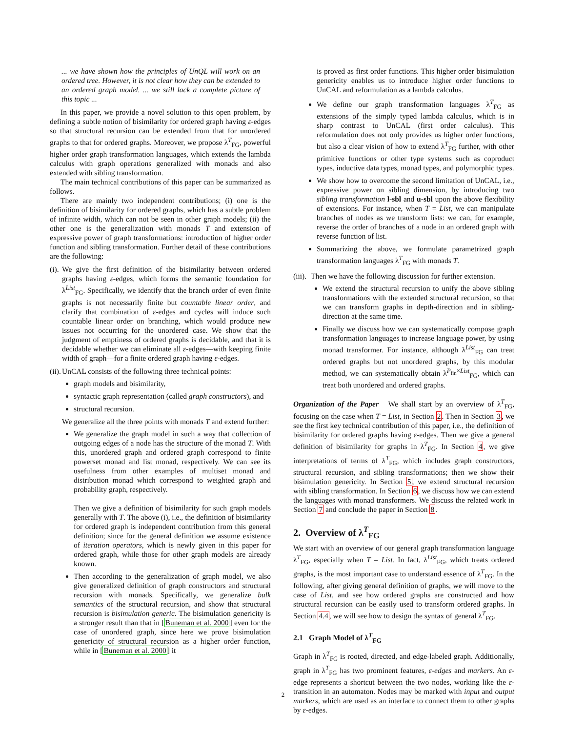... we have shown how the principles of UnQL will work on an ordered tree. However, it is not clear how they can be extended to an ordered graph model. ... we still lack a complete picture of this topic ...
In this paper, we provide a novel solution to this open problem, by defining a subtle notion of bisimilarity for ordered graph having ε-edges so that structural recursion can be extended from that for unordered graphs to that for ordered graphs. Moreover, we propose λ<sup>T</sup><sub>FG</sub>, powerful higher order graph transformation languages, which extends the lambda calculus with graph operations generalized with monads and also extended with sibling transformation.
The main technical contributions of this paper can be summarized as follows.
There are mainly two independent contributions; (i) one is the definition of bisimilarity for ordered graphs, which has a subtle problem of infinite width, which can not be seen in other graph models; (ii) the other one is the generalization with monads T and extension of expressive power of graph transformations: introduction of higher order function and sibling transformation. Further detail of these contributions are the following:
(i).
We give the first definition of the bisimilarity between ordered graphs having ε-edges, which forms the semantic foundation for λ<sup>List</sup><sub>FG</sub>. Specifically, we identify that the branch order of even finite graphs is not necessarily finite but countable linear order, and clarify that combination of ε-edges and cycles will induce such countable linear order on branching, which would produce new issues not occurring for the unordered case. We show that the judgment of emptiness of ordered graphs is decidable, and that it is decidable whether we can eliminate all ε-edges—with keeping finite width of graph—for a finite ordered graph having ε-edges.
(ii).
UnCAL consists of the following three technical points:
graph models and bisimilarity,
syntactic graph representation (called graph constructors), and
structural recursion.
We generalize all the three points with monads T and extend further:
We generalize the graph model in such a way that collection of outgoing edges of a node has the structure of the monad T. With this, unordered graph and ordered graph correspond to finite powerset monad and list monad, respectively. We can see its usefulness from other examples of multiset monad and distribution monad which correspond to weighted graph and probability graph, respectively.
Then we give a definition of bisimilarity for such graph models generally with T. The above (i), i.e., the definition of bisimilarity for ordered graph is independent contribution from this general definition; since for the general definition we assume existence of iteration operators, which is newly given in this paper for ordered graph, while those for other graph models are already known.
Then according to the generalization of graph model, we also give generalized definition of graph constructors and structural recursion with monads. Specifically, we generalize bulk semantics of the structural recursion, and show that structural recursion is bisimulation generic. The bisimulation genericity is a stronger result than that in [Buneman et al. 2000] even for the case of unordered graph, since here we prove bisimulation genericity of structural recursion as a higher order function, while in [Buneman et al. 2000] it
is proved as first order functions. This higher order bisimulation genericity enables us to introduce higher order functions to UnCAL and reformulation as a lambda calculus.
We define our graph transformation languages λ<sup>T</sup><sub>FG</sub> as extensions of the simply typed lambda calculus, which is in sharp contrast to UnCAL (first order calculus). This reformulation does not only provides us higher order functions, but also a clear vision of how to extend λ<sup>T</sup><sub>FG</sub> further, with other primitive functions or other type systems such as coproduct types, inductive data types, monad types, and polymorphic types.
We show how to overcome the second limitation of UnCAL, i.e., expressive power on sibling dimension, by introducing two sibling transformation l-sbl and u-sbl upon the above flexibility of extensions. For instance, when T = List, we can manipulate branches of nodes as we transform lists: we can, for example, reverse the order of branches of a node in an ordered graph with reverse function of list.
Summarizing the above, we formulate parametrized graph transformation languages λ<sup>T</sup><sub>FG</sub> with monads T.
(iii).
Then we have the following discussion for further extension.
We extend the structural recursion to unify the above sibling transformations with the extended structural recursion, so that we can transform graphs in depth-direction and in sibling-direction at the same time.
Finally we discuss how we can systematically compose graph transformation languages to increase language power, by using monad transformer. For instance, although λ<sup>List</sup><sub>FG</sub> can treat ordered graphs but not unordered graphs, by this modular method, we can systematically obtain λ<sup>P<sub>fin</sub>×List</sup><sub>FG</sub>, which can treat both unordered and ordered graphs.
Organization of the Paper We shall start by an overview of λ<sup>T</sup><sub>FG</sub>, focusing on the case when T = List, in Section 2. Then in Section 3, we see the first key technical contribution of this paper, i.e., the definition of bisimilarity for ordered graphs having ε-edges. Then we give a general definition of bisimilarity for graphs in λ<sup>T</sup><sub>FG</sub>. In Section 4, we give interpretations of terms of λ<sup>T</sup><sub>FG</sub>, which includes graph constructors, structural recursion, and sibling transformations; then we show their bisimulation genericity. In Section 5, we extend structural recursion with sibling transformation. In Section 6, we discuss how we can extend the languages with monad transformers. We discuss the related work in Section 7 and conclude the paper in Section 8.
2. Overview of λ<sup>T</sup><sub>FG</sub>
We start with an overview of our general graph transformation language λ<sup>T</sup><sub>FG</sub>, especially when T = List. In fact, λ<sup>List</sup><sub>FG</sub>, which treats ordered graphs, is the most important case to understand essence of λ<sup>T</sup><sub>FG</sub>. In the following, after giving general definition of graphs, we will move to the case of List, and see how ordered graphs are constructed and how structural recursion can be easily used to transform ordered graphs. In Section 4.4, we will see how to design the syntax of general λ<sup>T</sup><sub>FG</sub>.
2.1 Graph Model of λ<sup>T</sup><sub>FG</sub>
Graph in λ<sup>T</sup><sub>FG</sub> is rooted, directed, and edge-labeled graph. Additionally, graph in λ<sup>T</sup><sub>FG</sub> has two prominent features, ε-edges and markers. An ε-edge represents a shortcut between the two nodes, working like the ε-transition in an automaton. Nodes may be marked with input and output markers, which are used as an interface to connect them to other graphs by ε-edges.
2